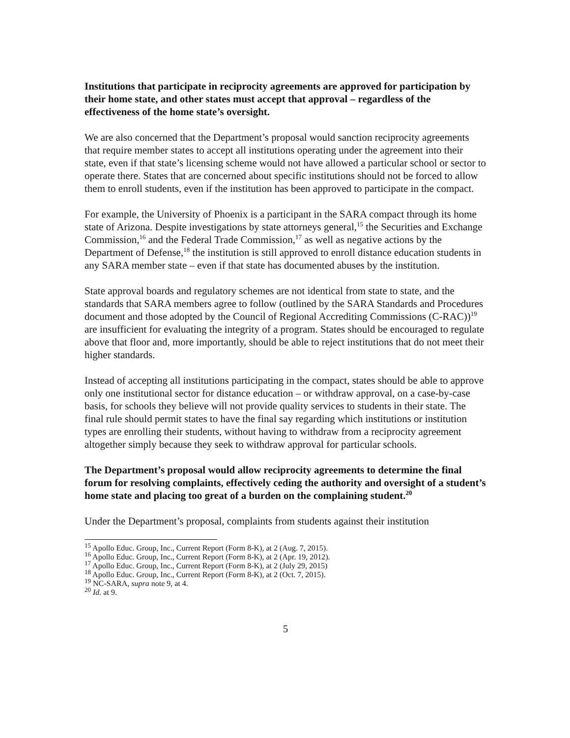Institutions that participate in reciprocity agreements are approved for participation by their home state, and other states must accept that approval – regardless of the effectiveness of the home state’s oversight.
We are also concerned that the Department’s proposal would sanction reciprocity agreements that require member states to accept all institutions operating under the agreement into their state, even if that state’s licensing scheme would not have allowed a particular school or sector to operate there. States that are concerned about specific institutions should not be forced to allow them to enroll students, even if the institution has been approved to participate in the compact.
For example, the University of Phoenix is a participant in the SARA compact through its home state of Arizona. Despite investigations by state attorneys general,<sup>15</sup> the Securities and Exchange Commission,<sup>16</sup> and the Federal Trade Commission,<sup>17</sup> as well as negative actions by the Department of Defense,<sup>18</sup> the institution is still approved to enroll distance education students in any SARA member state – even if that state has documented abuses by the institution.
State approval boards and regulatory schemes are not identical from state to state, and the standards that SARA members agree to follow (outlined by the SARA Standards and Procedures document and those adopted by the Council of Regional Accrediting Commissions (C-RAC))<sup>19</sup> are insufficient for evaluating the integrity of a program. States should be encouraged to regulate above that floor and, more importantly, should be able to reject institutions that do not meet their higher standards.
Instead of accepting all institutions participating in the compact, states should be able to approve only one institutional sector for distance education – or withdraw approval, on a case-by-case basis, for schools they believe will not provide quality services to students in their state. The final rule should permit states to have the final say regarding which institutions or institution types are enrolling their students, without having to withdraw from a reciprocity agreement altogether simply because they seek to withdraw approval for particular schools.
The Department’s proposal would allow reciprocity agreements to determine the final forum for resolving complaints, effectively ceding the authority and oversight of a student’s home state and placing too great of a burden on the complaining student.<sup>20</sup>
Under the Department’s proposal, complaints from students against their institution
<sup>15</sup> Apollo Educ. Group, Inc., Current Report (Form 8-K), at 2 (Aug. 7, 2015).
<sup>16</sup> Apollo Educ. Group, Inc., Current Report (Form 8-K), at 2 (Apr. 19, 2012).
<sup>17</sup> Apollo Educ. Group, Inc., Current Report (Form 8-K), at 2 (July 29, 2015)
<sup>18</sup> Apollo Educ. Group, Inc., Current Report (Form 8-K), at 2 (Oct. 7, 2015).
<sup>19</sup> NC-SARA, supra note 9, at 4.
<sup>20</sup> Id. at 9.
5